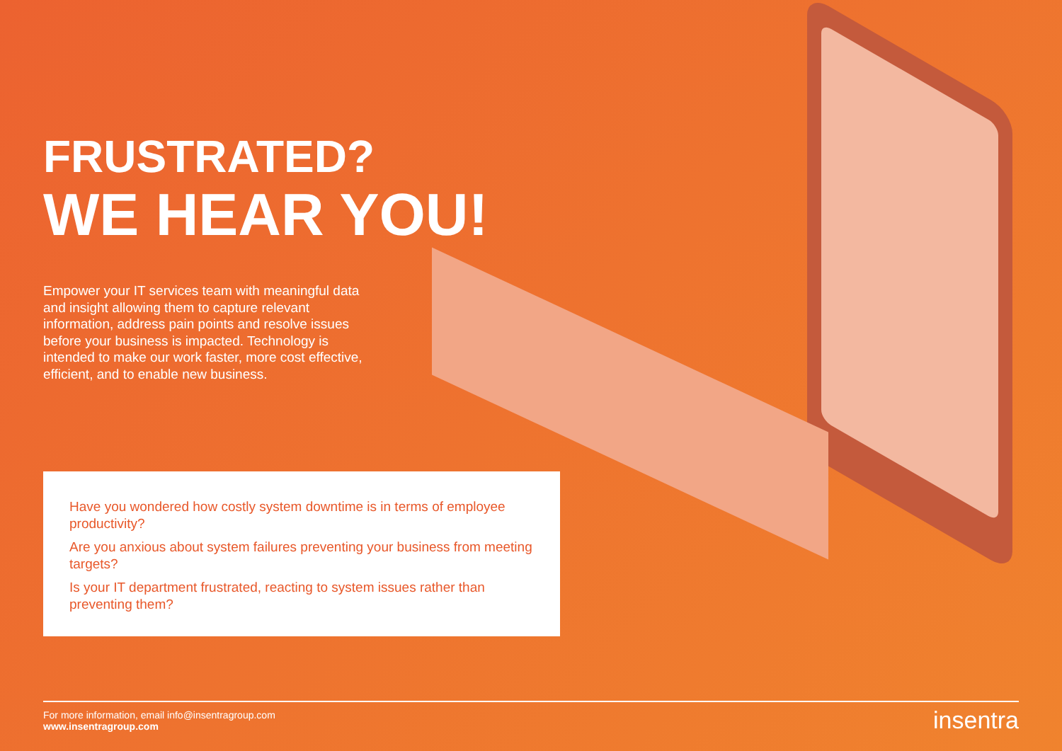FRUSTRATED?
WE HEAR YOU!
Empower your IT services team with meaningful data and insight allowing them to capture relevant information, address pain points and resolve issues before your business is impacted. Technology is intended to make our work faster, more cost effective, efficient, and to enable new business.
Have you wondered how costly system downtime is in terms of employee productivity?
Are you anxious about system failures preventing your business from meeting targets?
Is your IT department frustrated, reacting to system issues rather than preventing them?
For more information, email info@insentragroup.com
www.insentragroup.com
insentra